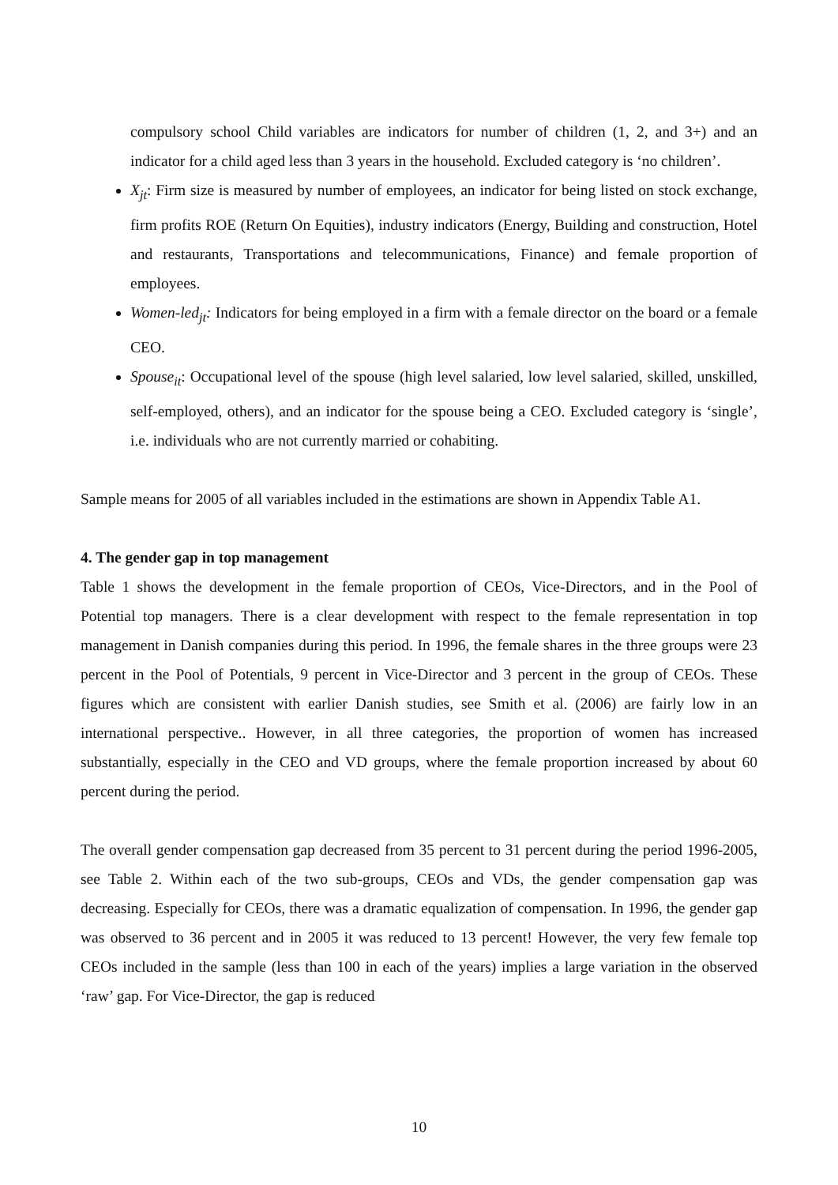compulsory school Child variables are indicators for number of children (1, 2, and 3+) and an indicator for a child aged less than 3 years in the household. Excluded category is ‘no children’.
X<sub>jt</sub>: Firm size is measured by number of employees, an indicator for being listed on stock exchange, firm profits ROE (Return On Equities), industry indicators (Energy, Building and construction, Hotel and restaurants, Transportations and telecommunications, Finance) and female proportion of employees.
Women-led<sub>jt</sub>: Indicators for being employed in a firm with a female director on the board or a female CEO.
Spouse<sub>it</sub>: Occupational level of the spouse (high level salaried, low level salaried, skilled, unskilled, self-employed, others), and an indicator for the spouse being a CEO. Excluded category is ‘single’, i.e. individuals who are not currently married or cohabiting.
Sample means for 2005 of all variables included in the estimations are shown in Appendix Table A1.
4. The gender gap in top management
Table 1 shows the development in the female proportion of CEOs, Vice-Directors, and in the Pool of Potential top managers. There is a clear development with respect to the female representation in top management in Danish companies during this period. In 1996, the female shares in the three groups were 23 percent in the Pool of Potentials, 9 percent in Vice-Director and 3 percent in the group of CEOs. These figures which are consistent with earlier Danish studies, see Smith et al. (2006) are fairly low in an international perspective.. However, in all three categories, the proportion of women has increased substantially, especially in the CEO and VD groups, where the female proportion increased by about 60 percent during the period.
The overall gender compensation gap decreased from 35 percent to 31 percent during the period 1996-2005, see Table 2. Within each of the two sub-groups, CEOs and VDs, the gender compensation gap was decreasing. Especially for CEOs, there was a dramatic equalization of compensation. In 1996, the gender gap was observed to 36 percent and in 2005 it was reduced to 13 percent! However, the very few female top CEOs included in the sample (less than 100 in each of the years) implies a large variation in the observed ‘raw’ gap. For Vice-Director, the gap is reduced
10